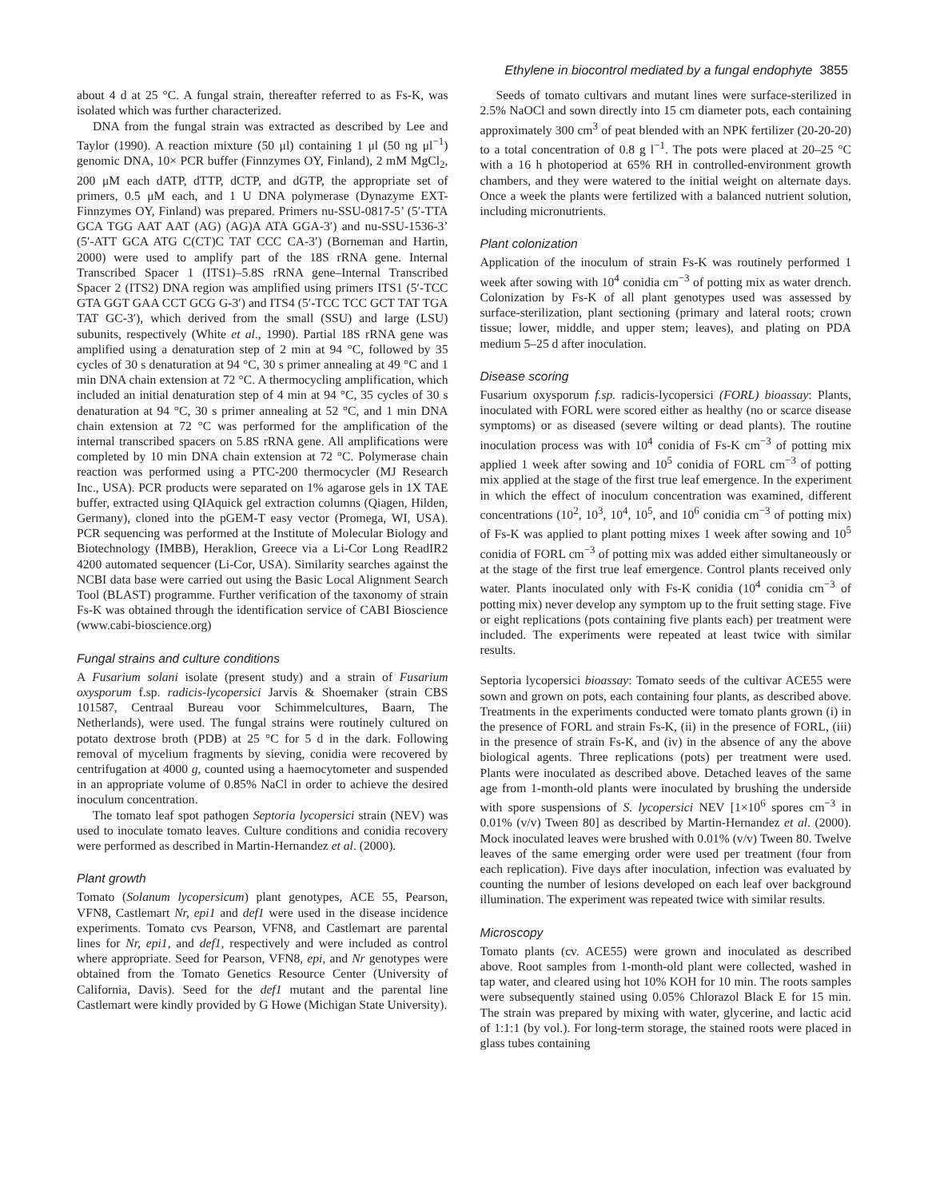Ethylene in biocontrol mediated by a fungal endophyte 3855
about 4 d at 25 °C. A fungal strain, thereafter referred to as Fs-K, was isolated which was further characterized.
DNA from the fungal strain was extracted as described by Lee and Taylor (1990). A reaction mixture (50 μl) containing 1 μl (50 ng μl<sup>−1</sup>) genomic DNA, 10× PCR buffer (Finnzymes OY, Finland), 2 mM MgCl<sub>2</sub>, 200 μM each dATP, dTTP, dCTP, and dGTP, the appropriate set of primers, 0.5 μM each, and 1 U DNA polymerase (Dynazyme EXT-Finnzymes OY, Finland) was prepared. Primers nu-SSU-0817-5’ (5′-TTA GCA TGG AAT AAT (AG) (AG)A ATA GGA-3′) and nu-SSU-1536-3’ (5′-ATT GCA ATG C(CT)C TAT CCC CA-3′) (Borneman and Hartin, 2000) were used to amplify part of the 18S rRNA gene. Internal Transcribed Spacer 1 (ITS1)–5.8S rRNA gene–Internal Transcribed Spacer 2 (ITS2) DNA region was amplified using primers ITS1 (5′-TCC GTA GGT GAA CCT GCG G-3′) and ITS4 (5′-TCC TCC GCT TAT TGA TAT GC-3′), which derived from the small (SSU) and large (LSU) subunits, respectively (White et al., 1990). Partial 18S rRNA gene was amplified using a denaturation step of 2 min at 94 °C, followed by 35 cycles of 30 s denaturation at 94 °C, 30 s primer annealing at 49 °C and 1 min DNA chain extension at 72 °C. A thermocycling amplification, which included an initial denaturation step of 4 min at 94 °C, 35 cycles of 30 s denaturation at 94 °C, 30 s primer annealing at 52 °C, and 1 min DNA chain extension at 72 °C was performed for the amplification of the internal transcribed spacers on 5.8S rRNA gene. All amplifications were completed by 10 min DNA chain extension at 72 °C. Polymerase chain reaction was performed using a PTC-200 thermocycler (MJ Research Inc., USA). PCR products were separated on 1% agarose gels in 1X TAE buffer, extracted using QIAquick gel extraction columns (Qiagen, Hilden, Germany), cloned into the pGEM-T easy vector (Promega, WI, USA). PCR sequencing was performed at the Institute of Molecular Biology and Biotechnology (IMBB), Heraklion, Greece via a Li-Cor Long ReadIR2 4200 automated sequencer (Li-Cor, USA). Similarity searches against the NCBI data base were carried out using the Basic Local Alignment Search Tool (BLAST) programme. Further verification of the taxonomy of strain Fs-K was obtained through the identification service of CABI Bioscience (www.cabi-bioscience.org)
Fungal strains and culture conditions
A Fusarium solani isolate (present study) and a strain of Fusarium oxysporum f.sp. radicis-lycopersici Jarvis & Shoemaker (strain CBS 101587, Centraal Bureau voor Schimmelcultures, Baarn, The Netherlands), were used. The fungal strains were routinely cultured on potato dextrose broth (PDB) at 25 °C for 5 d in the dark. Following removal of mycelium fragments by sieving, conidia were recovered by centrifugation at 4000 g, counted using a haemocytometer and suspended in an appropriate volume of 0.85% NaCl in order to achieve the desired inoculum concentration.
The tomato leaf spot pathogen Septoria lycopersici strain (NEV) was used to inoculate tomato leaves. Culture conditions and conidia recovery were performed as described in Martin-Hernandez et al. (2000).
Plant growth
Tomato (Solanum lycopersicum) plant genotypes, ACE 55, Pearson, VFN8, Castlemart Nr, epi1 and def1 were used in the disease incidence experiments. Tomato cvs Pearson, VFN8, and Castlemart are parental lines for Nr, epi1, and def1, respectively and were included as control where appropriate. Seed for Pearson, VFN8, epi, and Nr genotypes were obtained from the Tomato Genetics Resource Center (University of California, Davis). Seed for the def1 mutant and the parental line Castlemart were kindly provided by G Howe (Michigan State University).
Seeds of tomato cultivars and mutant lines were surface-sterilized in 2.5% NaOCl and sown directly into 15 cm diameter pots, each containing approximately 300 cm<sup>3</sup> of peat blended with an NPK fertilizer (20-20-20) to a total concentration of 0.8 g l<sup>−1</sup>. The pots were placed at 20–25 °C with a 16 h photoperiod at 65% RH in controlled-environment growth chambers, and they were watered to the initial weight on alternate days. Once a week the plants were fertilized with a balanced nutrient solution, including micronutrients.
Plant colonization
Application of the inoculum of strain Fs-K was routinely performed 1 week after sowing with 10<sup>4</sup> conidia cm<sup>−3</sup> of potting mix as water drench. Colonization by Fs-K of all plant genotypes used was assessed by surface-sterilization, plant sectioning (primary and lateral roots; crown tissue; lower, middle, and upper stem; leaves), and plating on PDA medium 5–25 d after inoculation.
Disease scoring
Fusarium oxysporum f.sp. radicis-lycopersici (FORL) bioassay: Plants, inoculated with FORL were scored either as healthy (no or scarce disease symptoms) or as diseased (severe wilting or dead plants). The routine inoculation process was with 10<sup>4</sup> conidia of Fs-K cm<sup>−3</sup> of potting mix applied 1 week after sowing and 10<sup>5</sup> conidia of FORL cm<sup>−3</sup> of potting mix applied at the stage of the first true leaf emergence. In the experiment in which the effect of inoculum concentration was examined, different concentrations (10<sup>2</sup>, 10<sup>3</sup>, 10<sup>4</sup>, 10<sup>5</sup>, and 10<sup>6</sup> conidia cm<sup>−3</sup> of potting mix) of Fs-K was applied to plant potting mixes 1 week after sowing and 10<sup>5</sup> conidia of FORL cm<sup>−3</sup> of potting mix was added either simultaneously or at the stage of the first true leaf emergence. Control plants received only water. Plants inoculated only with Fs-K conidia (10<sup>4</sup> conidia cm<sup>−3</sup> of potting mix) never develop any symptom up to the fruit setting stage. Five or eight replications (pots containing five plants each) per treatment were included. The experiments were repeated at least twice with similar results.
Septoria lycopersici bioassay: Tomato seeds of the cultivar ACE55 were sown and grown on pots, each containing four plants, as described above. Treatments in the experiments conducted were tomato plants grown (i) in the presence of FORL and strain Fs-K, (ii) in the presence of FORL, (iii) in the presence of strain Fs-K, and (iv) in the absence of any the above biological agents. Three replications (pots) per treatment were used. Plants were inoculated as described above. Detached leaves of the same age from 1-month-old plants were inoculated by brushing the underside with spore suspensions of S. lycopersici NEV [1×10<sup>6</sup> spores cm<sup>−3</sup> in 0.01% (v/v) Tween 80] as described by Martin-Hernandez et al. (2000). Mock inoculated leaves were brushed with 0.01% (v/v) Tween 80. Twelve leaves of the same emerging order were used per treatment (four from each replication). Five days after inoculation, infection was evaluated by counting the number of lesions developed on each leaf over background illumination. The experiment was repeated twice with similar results.
Microscopy
Tomato plants (cv. ACE55) were grown and inoculated as described above. Root samples from 1-month-old plant were collected, washed in tap water, and cleared using hot 10% KOH for 10 min. The roots samples were subsequently stained using 0.05% Chlorazol Black E for 15 min. The strain was prepared by mixing with water, glycerine, and lactic acid of 1:1:1 (by vol.). For long-term storage, the stained roots were placed in glass tubes containing